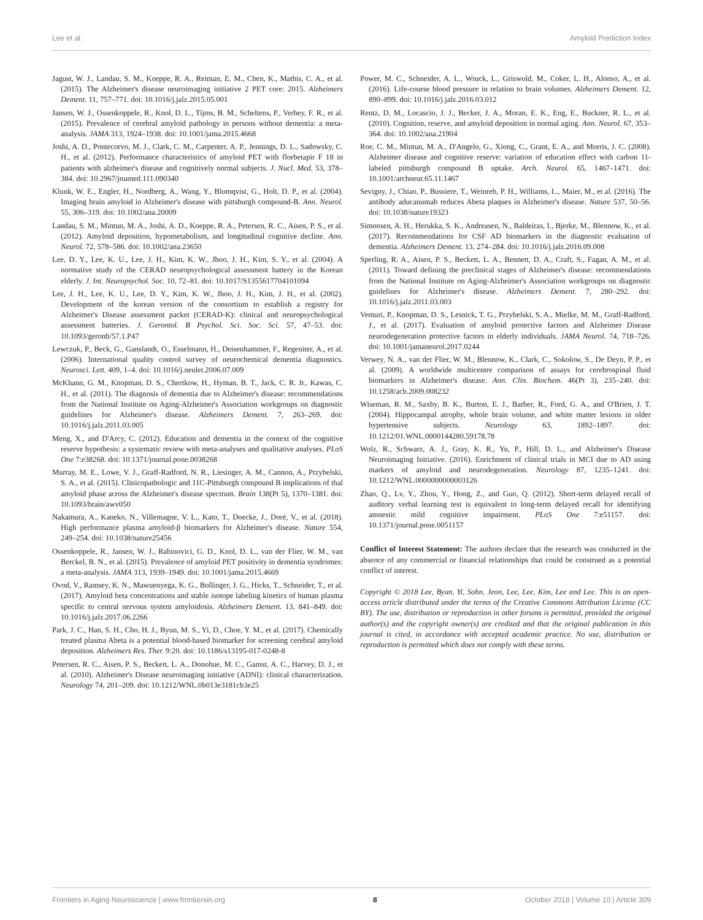Lee et al. Amyloid Prediction Index
Jagust, W. J., Landau, S. M., Koeppe, R. A., Reiman, E. M., Chen, K., Mathis, C. A., et al. (2015). The Alzheimer's disease neuroimaging initiative 2 PET core: 2015. Alzheimers Dement. 11, 757–771. doi: 10.1016/j.jalz.2015.05.001
Jansen, W. J., Ossenkoppele, R., Knol, D. L., Tijms, B. M., Scheltens, P., Verhey, F. R., et al. (2015). Prevalence of cerebral amyloid pathology in persons without dementia: a meta-analysis. JAMA 313, 1924–1938. doi: 10.1001/jama.2015.4668
Joshi, A. D., Pontecorvo, M. J., Clark, C. M., Carpenter, A. P., Jennings, D. L., Sadowsky, C. H., et al. (2012). Performance characteristics of amyloid PET with florbetapir F 18 in patients with alzheimer's disease and cognitively normal subjects. J. Nucl. Med. 53, 378–384. doi: 10.2967/jnumed.111.090340
Klunk, W. E., Engler, H., Nordberg, A., Wang, Y., Blomqvist, G., Holt, D. P., et al. (2004). Imaging brain amyloid in Alzheimer's disease with pittsburgh compound-B. Ann. Neurol. 55, 306–319. doi: 10.1002/ana.20009
Landau, S. M., Mintun, M. A., Joshi, A. D., Koeppe, R. A., Petersen, R. C., Aisen, P. S., et al. (2012). Amyloid deposition, hypometabolism, and longitudinal cognitive decline. Ann. Neurol. 72, 578–586. doi: 10.1002/ana.23650
Lee, D. Y., Lee, K. U., Lee, J. H., Kim, K. W., Jhoo, J. H., Kim, S. Y., et al. (2004). A normative study of the CERAD neuropsychological assessment battery in the Korean elderly. J. Int. Neuropsychol. Soc. 10, 72–81. doi: 10.1017/S1355617704101094
Lee, J. H., Lee, K. U., Lee, D. Y., Kim, K. W., Jhoo, J. H., Kim, J. H., et al. (2002). Development of the korean version of the consortium to establish a registry for Alzheimer's Disease assessment packet (CERAD-K): clinical and neuropsychological assessment batteries. J. Gerontol. B Psychol. Sci. Soc. Sci. 57, 47–53. doi: 10.1093/geronb/57.1.P47
Lewczuk, P., Beck, G., Ganslandt, O., Esselmann, H., Deisenhammer, F., Regeniter, A., et al. (2006). International quality control survey of neurochemical dementia diagnostics. Neurosci. Lett. 409, 1–4. doi: 10.1016/j.neulet.2006.07.009
McKhann, G. M., Knopman, D. S., Chertkow, H., Hyman, B. T., Jack, C. R. Jr., Kawas, C. H., et al. (2011). The diagnosis of dementia due to Alzheimer's disease: recommendations from the National Institute on Aging-Alzheimer's Association workgroups on diagnostic guidelines for Alzheimer's disease. Alzheimers Dement. 7, 263–269. doi: 10.1016/j.jalz.2011.03.005
Meng, X., and D'Arcy, C. (2012). Education and dementia in the context of the cognitive reserve hypothesis: a systematic review with meta-analyses and qualitative analyses. PLoS One 7:e38268. doi: 10.1371/journal.pone.0038268
Murray, M. E., Lowe, V. J., Graff-Radford, N. R., Liesinger, A. M., Cannon, A., Przybelski, S. A., et al. (2015). Clinicopathologic and 11C-Pittsburgh compound B implications of thal amyloid phase across the Alzheimer's disease spectrum. Brain 138(Pt 5), 1370–1381. doi: 10.1093/brain/awv050
Nakamura, A., Kaneko, N., Villemagne, V. L., Kato, T., Doecke, J., Doré, V., et al. (2018). High performance plasma amyloid-β biomarkers for Alzheimer's disease. Nature 554, 249–254. doi: 10.1038/nature25456
Ossenkoppele, R., Jansen, W. J., Rabinovici, G. D., Knol, D. L., van der Flier, W. M., van Berckel, B. N., et al. (2015). Prevalence of amyloid PET positivity in dementia syndromes: a meta-analysis. JAMA 313, 1939–1949. doi: 10.1001/jama.2015.4669
Ovod, V., Ramsey, K. N., Mawuenyega, K. G., Bollinger, J. G., Hicks, T., Schneider, T., et al. (2017). Amyloid beta concentrations and stable isotope labeling kinetics of human plasma specific to central nervous system amyloidosis. Alzheimers Dement. 13, 841–849. doi: 10.1016/j.jalz.2017.06.2266
Park, J. C., Han, S. H., Cho, H. J., Byun, M. S., Yi, D., Choe, Y. M., et al. (2017). Chemically treated plasma Abeta is a potential blood-based biomarker for screening cerebral amyloid deposition. Alzheimers Res. Ther. 9:20. doi: 10.1186/s13195-017-0248-8
Petersen, R. C., Aisen, P. S., Beckett, L. A., Donohue, M. C., Gamst, A. C., Harvey, D. J., et al. (2010). Alzheimer's Disease neuroimaging initiative (ADNI): clinical characterization. Neurology 74, 201–209. doi: 10.1212/WNL.0b013e3181cb3e25
Power, M. C., Schneider, A. L., Wruck, L., Griswold, M., Coker, L. H., Alonso, A., et al. (2016). Life-course blood pressure in relation to brain volumes. Alzheimers Dement. 12, 890–899. doi: 10.1016/j.jalz.2016.03.012
Rentz, D. M., Locascio, J. J., Becker, J. A., Moran, E. K., Eng, E., Buckner, R. L., et al. (2010). Cognition, reserve, and amyloid deposition in normal aging. Ann. Neurol. 67, 353–364. doi: 10.1002/ana.21904
Roe, C. M., Mintun, M. A., D'Angelo, G., Xiong, C., Grant, E. A., and Morris, J. C. (2008). Alzheimer disease and cognitive reserve: variation of education effect with carbon 11-labeled pittsburgh compound B uptake. Arch. Neurol. 65, 1467–1471. doi: 10.1001/archneur.65.11.1467
Sevigny, J., Chiao, P., Bussiere, T., Weinreb, P. H., Williams, L., Maier, M., et al. (2016). The antibody aducanumab reduces Abeta plaques in Alzheimer's disease. Nature 537, 50–56. doi: 10.1038/nature19323
Simonsen, A. H., Herukka, S. K., Andreasen, N., Baldeiras, I., Bjerke, M., Blennow, K., et al. (2017). Recommendations for CSF AD biomarkers in the diagnostic evaluation of dementia. Alzheimers Dement. 13, 274–284. doi: 10.1016/j.jalz.2016.09.008
Sperling, R. A., Aisen, P. S., Beckett, L. A., Bennett, D. A., Craft, S., Fagan, A. M., et al. (2011). Toward defining the preclinical stages of Alzheimer's disease: recommendations from the National Institute on Aging-Alzheimer's Association workgroups on diagnostic guidelines for Alzheimer's disease. Alzheimers Dement. 7, 280–292. doi: 10.1016/j.jalz.2011.03.003
Vemuri, P., Knopman, D. S., Lesnick, T. G., Przybelski, S. A., Mielke, M. M., Graff-Radford, J., et al. (2017). Evaluation of amyloid protective factors and Alzheimer Disease neurodegeneration protective factors in elderly individuals. JAMA Neurol. 74, 718–726. doi: 10.1001/jamaneurol.2017.0244
Verwey, N. A., van der Flier, W. M., Blennow, K., Clark, C., Sokolow, S., De Deyn, P. P., et al. (2009). A worldwide multicentre comparison of assays for cerebrospinal fluid biomarkers in Alzheimer's disease. Ann. Clin. Biochem. 46(Pt 3), 235–240. doi: 10.1258/acb.2009.008232
Wiseman, R. M., Saxby, B. K., Burton, E. J., Barber, R., Ford, G. A., and O'Brien, J. T. (2004). Hippocampal atrophy, whole brain volume, and white matter lesions in older hypertensive subjects. Neurology 63, 1892–1897. doi: 10.1212/01.WNL.0000144280.59178.78
Wolz, R., Schwarz, A. J., Gray, K. R., Yu, P., Hill, D. L., and Alzheimer's Disease Neuroimaging Initiative. (2016). Enrichment of clinical trials in MCI due to AD using markers of amyloid and neurodegeneration. Neurology 87, 1235–1241. doi: 10.1212/WNL.0000000000003126
Zhao, Q., Lv, Y., Zhou, Y., Hong, Z., and Guo, Q. (2012). Short-term delayed recall of auditory verbal learning test is equivalent to long-term delayed recall for identifying amnestic mild cognitive impairment. PLoS One 7:e51157. doi: 10.1371/journal.pone.0051157
Conflict of Interest Statement: The authors declare that the research was conducted in the absence of any commercial or financial relationships that could be construed as a potential conflict of interest.
Copyright © 2018 Lee, Byun, Yi, Sohn, Jeon, Lee, Lee, Kim, Lee and Lee. This is an open-access article distributed under the terms of the Creative Commons Attribution License (CC BY). The use, distribution or reproduction in other forums is permitted, provided the original author(s) and the copyright owner(s) are credited and that the original publication in this journal is cited, in accordance with accepted academic practice. No use, distribution or reproduction is permitted which does not comply with these terms.
Frontiers in Aging Neuroscience | www.frontiersin.org 8 October 2018 | Volume 10 | Article 309